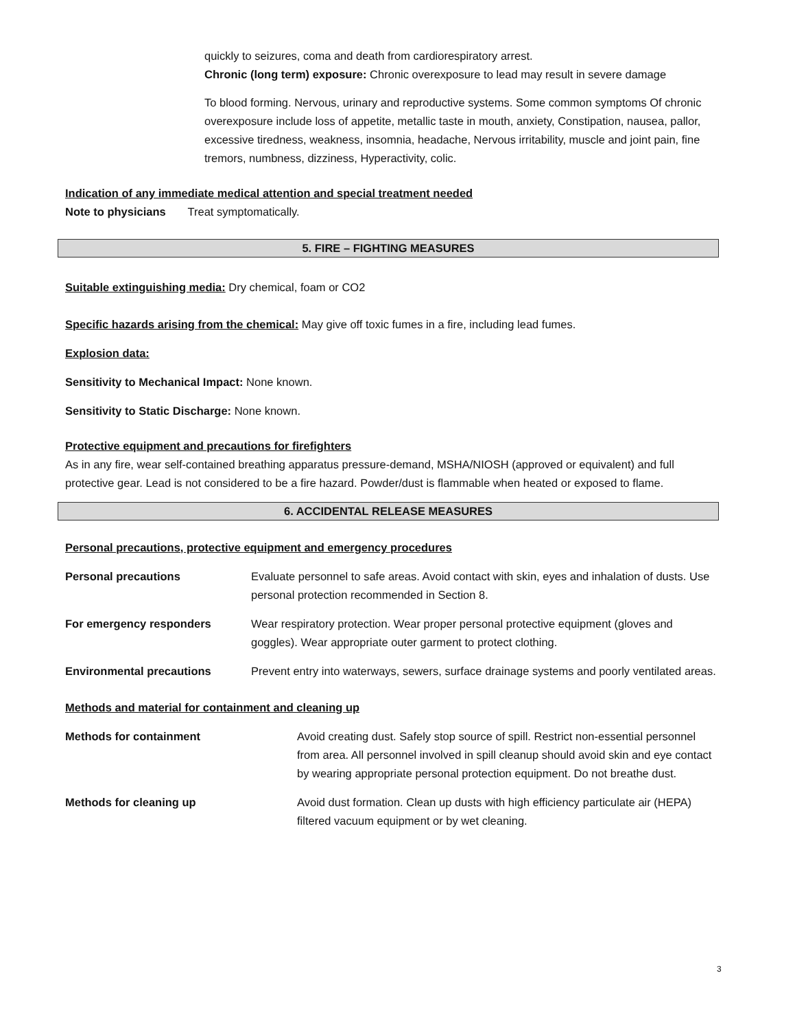quickly to seizures, coma and death from cardiorespiratory arrest.
Chronic (long term) exposure: Chronic overexposure to lead may result in severe damage
To blood forming. Nervous, urinary and reproductive systems. Some common symptoms Of chronic overexposure include loss of appetite, metallic taste in mouth, anxiety, Constipation, nausea, pallor, excessive tiredness, weakness, insomnia, headache, Nervous irritability, muscle and joint pain, fine tremors, numbness, dizziness, Hyperactivity, colic.
Indication of any immediate medical attention and special treatment needed
Note to physicians Treat symptomatically.
5. FIRE – FIGHTING MEASURES
Suitable extinguishing media: Dry chemical, foam or CO2
Specific hazards arising from the chemical: May give off toxic fumes in a fire, including lead fumes.
Explosion data:
Sensitivity to Mechanical Impact: None known.
Sensitivity to Static Discharge: None known.
Protective equipment and precautions for firefighters
As in any fire, wear self-contained breathing apparatus pressure-demand, MSHA/NIOSH (approved or equivalent) and full protective gear. Lead is not considered to be a fire hazard. Powder/dust is flammable when heated or exposed to flame.
6. ACCIDENTAL RELEASE MEASURES
Personal precautions, protective equipment and emergency procedures
Personal precautions Evaluate personnel to safe areas. Avoid contact with skin, eyes and inhalation of dusts. Use personal protection recommended in Section 8.
For emergency responders Wear respiratory protection. Wear proper personal protective equipment (gloves and goggles). Wear appropriate outer garment to protect clothing.
Environmental precautions Prevent entry into waterways, sewers, surface drainage systems and poorly ventilated areas.
Methods and material for containment and cleaning up
Methods for containment Avoid creating dust. Safely stop source of spill. Restrict non-essential personnel from area. All personnel involved in spill cleanup should avoid skin and eye contact by wearing appropriate personal protection equipment. Do not breathe dust.
Methods for cleaning up Avoid dust formation. Clean up dusts with high efficiency particulate air (HEPA) filtered vacuum equipment or by wet cleaning.
3